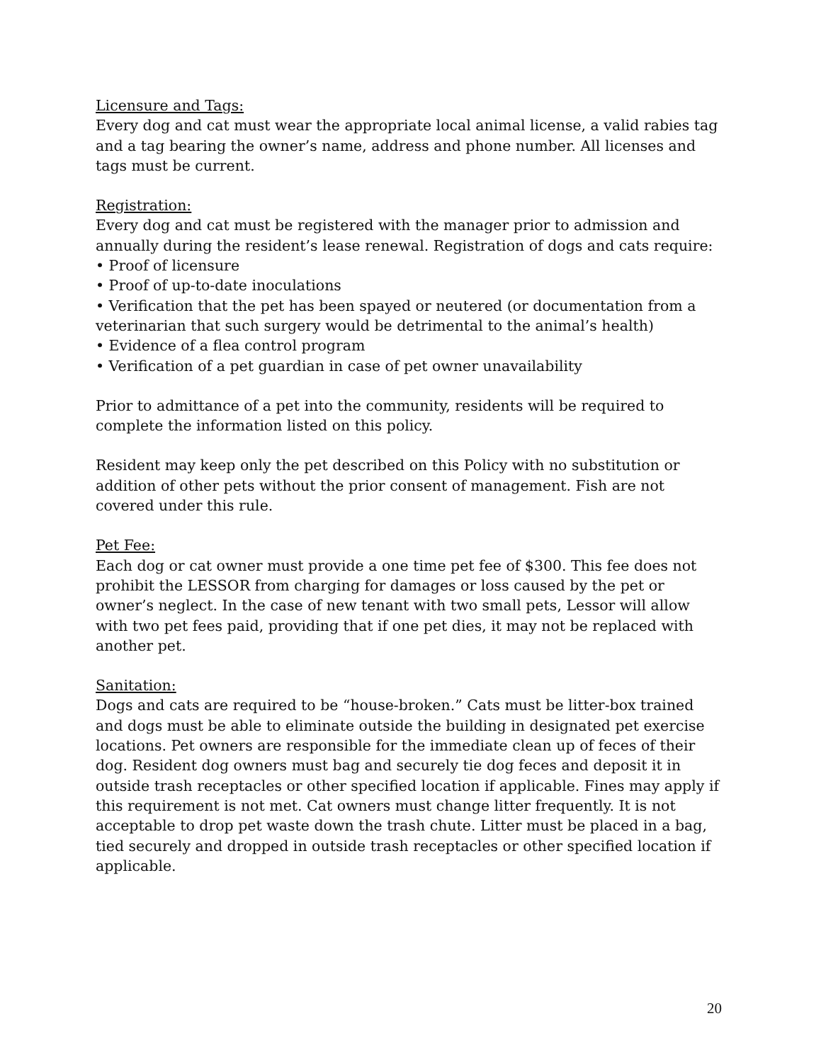Licensure and Tags:
Every dog and cat must wear the appropriate local animal license, a valid rabies tag and a tag bearing the owner’s name, address and phone number. All licenses and tags must be current.
Registration:
Every dog and cat must be registered with the manager prior to admission and annually during the resident’s lease renewal. Registration of dogs and cats require:
• Proof of licensure
• Proof of up-to-date inoculations
• Verification that the pet has been spayed or neutered (or documentation from a veterinarian that such surgery would be detrimental to the animal’s health)
• Evidence of a flea control program
• Verification of a pet guardian in case of pet owner unavailability
Prior to admittance of a pet into the community, residents will be required to complete the information listed on this policy.
Resident may keep only the pet described on this Policy with no substitution or addition of other pets without the prior consent of management. Fish are not covered under this rule.
Pet Fee:
Each dog or cat owner must provide a one time pet fee of $300. This fee does not prohibit the LESSOR from charging for damages or loss caused by the pet or owner’s neglect. In the case of new tenant with two small pets, Lessor will allow with two pet fees paid, providing that if one pet dies, it may not be replaced with another pet.
Sanitation:
Dogs and cats are required to be “house-broken.” Cats must be litter-box trained and dogs must be able to eliminate outside the building in designated pet exercise locations. Pet owners are responsible for the immediate clean up of feces of their dog. Resident dog owners must bag and securely tie dog feces and deposit it in outside trash receptacles or other specified location if applicable. Fines may apply if this requirement is not met. Cat owners must change litter frequently. It is not acceptable to drop pet waste down the trash chute. Litter must be placed in a bag, tied securely and dropped in outside trash receptacles or other specified location if applicable.
20